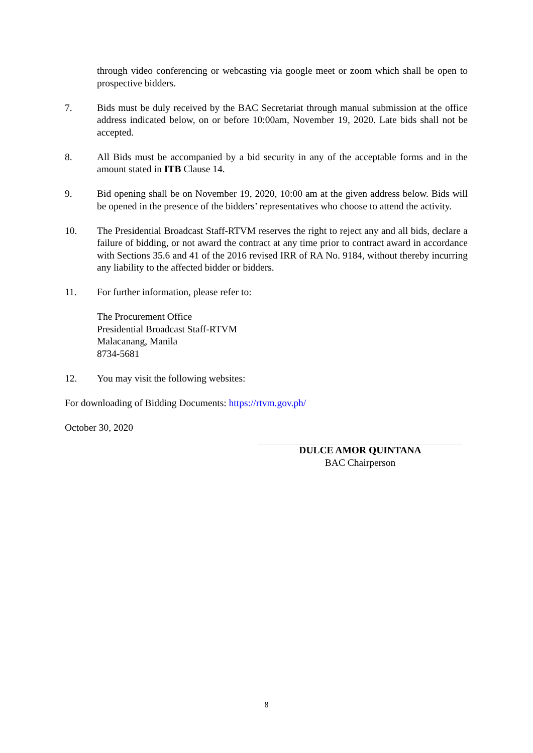through video conferencing or webcasting via google meet or zoom which shall be open to prospective bidders.
7. Bids must be duly received by the BAC Secretariat through manual submission at the office address indicated below, on or before 10:00am, November 19, 2020. Late bids shall not be accepted.
8. All Bids must be accompanied by a bid security in any of the acceptable forms and in the amount stated in ITB Clause 14.
9. Bid opening shall be on November 19, 2020, 10:00 am at the given address below. Bids will be opened in the presence of the bidders’ representatives who choose to attend the activity.
10. The Presidential Broadcast Staff-RTVM reserves the right to reject any and all bids, declare a failure of bidding, or not award the contract at any time prior to contract award in accordance with Sections 35.6 and 41 of the 2016 revised IRR of RA No. 9184, without thereby incurring any liability to the affected bidder or bidders.
11. For further information, please refer to:
The Procurement Office
Presidential Broadcast Staff-RTVM
Malacanang, Manila
8734-5681
12. You may visit the following websites:
For downloading of Bidding Documents: https://rtvm.gov.ph/
October 30, 2020
DULCE AMOR QUINTANA
BAC Chairperson
8